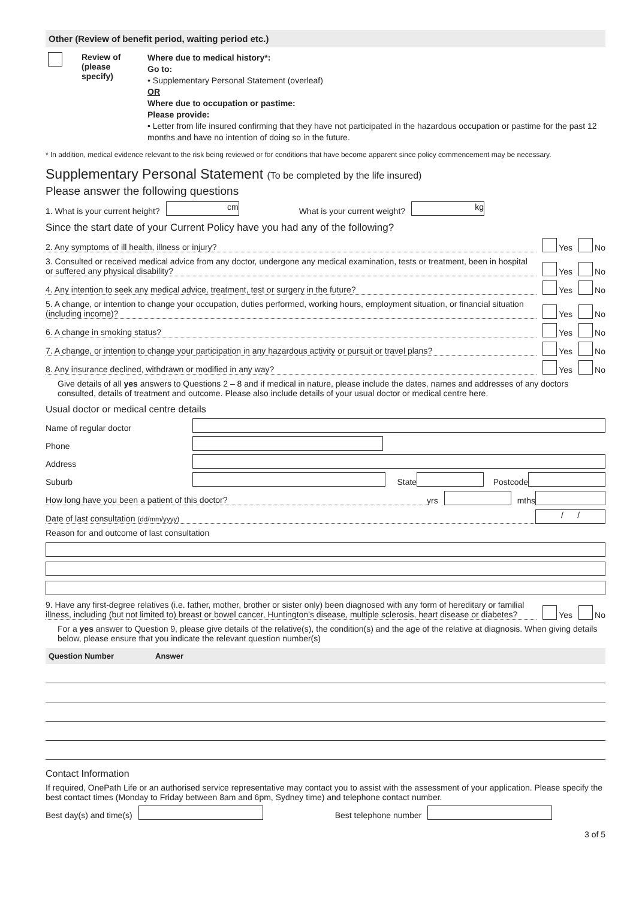Other (Review of benefit period, waiting period etc.)
Review of
(please
specify)
Where due to medical history*:
Go to:
• Supplementary Personal Statement (overleaf)
OR
Where due to occupation or pastime:
Please provide:
• Letter from life insured confirming that they have not participated in the hazardous occupation or pastime for the past 12 months and have no intention of doing so in the future.
* In addition, medical evidence relevant to the risk being reviewed or for conditions that have become apparent since policy commencement may be necessary.
Supplementary Personal Statement (To be completed by the life insured)
Please answer the following questions
1. What is your current height? cm What is your current weight? kg
Since the start date of your Current Policy have you had any of the following?
2. Any symptoms of ill health, illness or injury? Yes No
3. Consulted or received medical advice from any doctor, undergone any medical examination, tests or treatment, been in hospital or suffered any physical disability? Yes No
4. Any intention to seek any medical advice, treatment, test or surgery in the future? Yes No
5. A change, or intention to change your occupation, duties performed, working hours, employment situation, or financial situation (including income)? Yes No
6. A change in smoking status? Yes No
7. A change, or intention to change your participation in any hazardous activity or pursuit or travel plans? Yes No
8. Any insurance declined, withdrawn or modified in any way? Yes No
Give details of all yes answers to Questions 2 – 8 and if medical in nature, please include the dates, names and addresses of any doctors consulted, details of treatment and outcome. Please also include details of your usual doctor or medical centre here.
Usual doctor or medical centre details
Name of regular doctor
Phone
Address
Suburb State Postcode
How long have you been a patient of this doctor? yrs mths
Date of last consultation (dd/mm/yyyy) / /
Reason for and outcome of last consultation
9. Have any first-degree relatives (i.e. father, mother, brother or sister only) been diagnosed with any form of hereditary or familial illness, including (but not limited to) breast or bowel cancer, Huntington’s disease, multiple sclerosis, heart disease or diabetes? Yes No
For a yes answer to Question 9, please give details of the relative(s), the condition(s) and the age of the relative at diagnosis. When giving details below, please ensure that you indicate the relevant question number(s)
Question Number Answer
Contact Information
If required, OnePath Life or an authorised service representative may contact you to assist with the assessment of your application. Please specify the best contact times (Monday to Friday between 8am and 6pm, Sydney time) and telephone contact number.
Best day(s) and time(s) Best telephone number
3 of 5